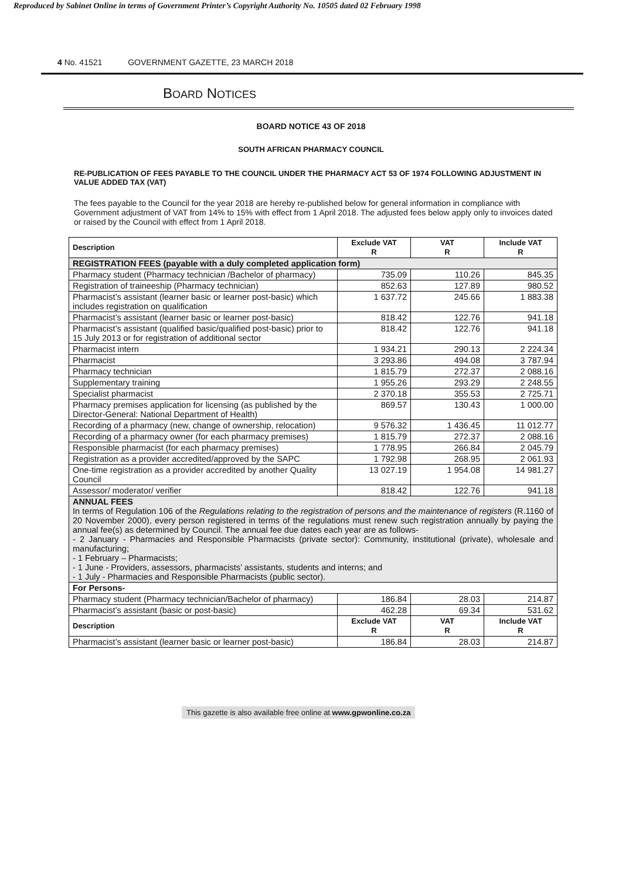Reproduced by Sabinet Online in terms of Government Printer’s Copyright Authority No. 10505 dated 02 February 1998
4 No. 41521 GOVERNMENT GAZETTE, 23 MARCH 2018
BOARD NOTICES
BOARD NOTICE 43 OF 2018
SOUTH AFRICAN PHARMACY COUNCIL
RE-PUBLICATION OF FEES PAYABLE TO THE COUNCIL UNDER THE PHARMACY ACT 53 OF 1974 FOLLOWING ADJUSTMENT IN VALUE ADDED TAX (VAT)
The fees payable to the Council for the year 2018 are hereby re-published below for general information in compliance with Government adjustment of VAT from 14% to 15% with effect from 1 April 2018. The adjusted fees below apply only to invoices dated or raised by the Council with effect from 1 April 2018.
| Description | Exclude VAT R | VAT R | Include VAT R |
| --- | --- | --- | --- |
| REGISTRATION FEES (payable with a duly completed application form) | | | |
| Pharmacy student (Pharmacy technician /Bachelor of pharmacy) | 735.09 | 110.26 | 845.35 |
| Registration of traineeship (Pharmacy technician) | 852.63 | 127.89 | 980.52 |
| Pharmacist’s assistant (learner basic or learner post-basic) which includes registration on qualification | 1 637.72 | 245.66 | 1 883.38 |
| Pharmacist’s assistant (learner basic or learner post-basic) | 818.42 | 122.76 | 941.18 |
| Pharmacist’s assistant (qualified basic/qualified post-basic) prior to 15 July 2013 or for registration of additional sector | 818.42 | 122.76 | 941.18 |
| Pharmacist intern | 1 934.21 | 290.13 | 2 224.34 |
| Pharmacist | 3 293.86 | 494.08 | 3 787.94 |
| Pharmacy technician | 1 815.79 | 272.37 | 2 088.16 |
| Supplementary training | 1 955.26 | 293.29 | 2 248.55 |
| Specialist pharmacist | 2 370.18 | 355.53 | 2 725.71 |
| Pharmacy premises application for licensing (as published by the Director-General: National Department of Health) | 869.57 | 130.43 | 1 000.00 |
| Recording of a pharmacy (new, change of ownership, relocation) | 9 576.32 | 1 436.45 | 11 012.77 |
| Recording of a pharmacy owner (for each pharmacy premises) | 1 815.79 | 272.37 | 2 088.16 |
| Responsible pharmacist (for each pharmacy premises) | 1 778.95 | 266.84 | 2 045.79 |
| Registration as a provider accredited/approved by the SAPC | 1 792.98 | 268.95 | 2 061.93 |
| One-time registration as a provider accredited by another Quality Council | 13 027.19 | 1 954.08 | 14 981.27 |
| Assessor/ moderator/ verifier | 818.42 | 122.76 | 941.18 |
| ANNUAL FEES In terms of Regulation 106 of the Regulations relating to the registration of persons and the maintenance of registers (R.1160 of 20 November 2000), every person registered in terms of the regulations must renew such registration annually by paying the annual fee(s) as determined by Council. The annual fee due dates each year are as follows- - 2 January - Pharmacies and Responsible Pharmacists (private sector): Community, institutional (private), wholesale and manufacturing; - 1 February – Pharmacists; - 1 June - Providers, assessors, pharmacists’ assistants, students and interns; and - 1 July - Pharmacies and Responsible Pharmacists (public sector). | | | |
| For Persons- | | | |
| Pharmacy student (Pharmacy technician/Bachelor of pharmacy) | 186.84 | 28.03 | 214.87 |
| Pharmacist’s assistant (basic or post-basic) | 462.28 | 69.34 | 531.62 |
| Description | Exclude VAT R | VAT R | Include VAT R |
| Pharmacist’s assistant (learner basic or learner post-basic) | 186.84 | 28.03 | 214.87 |
This gazette is also available free online at www.gpwonline.co.za